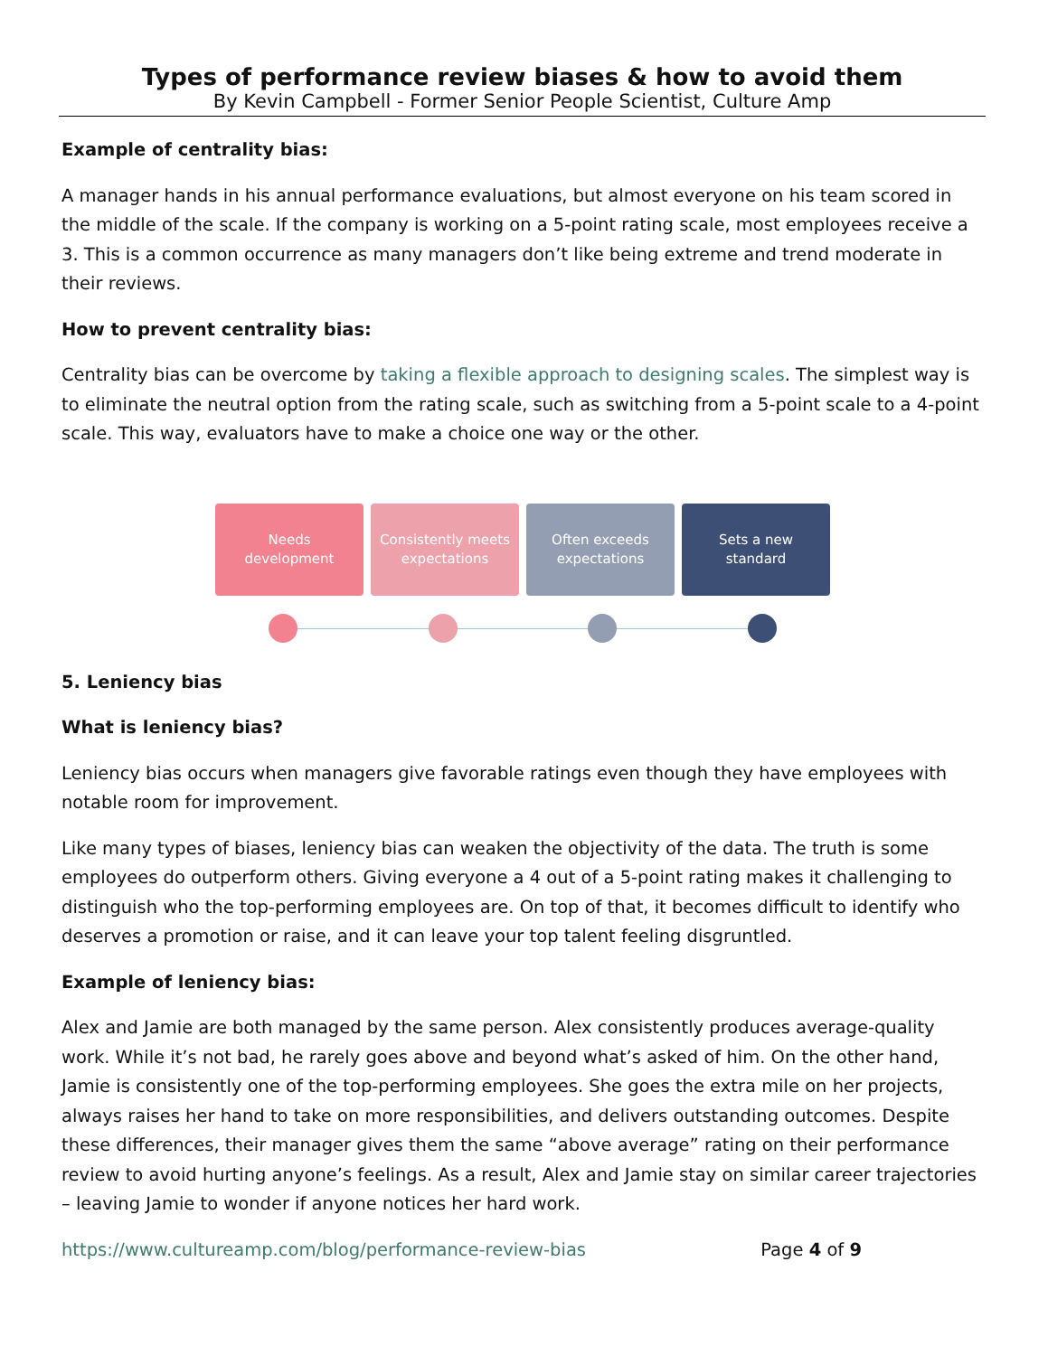Types of performance review biases & how to avoid them
By Kevin Campbell - Former Senior People Scientist, Culture Amp
Example of centrality bias:
A manager hands in his annual performance evaluations, but almost everyone on his team scored in the middle of the scale. If the company is working on a 5-point rating scale, most employees receive a 3. This is a common occurrence as many managers don’t like being extreme and trend moderate in their reviews.
How to prevent centrality bias:
Centrality bias can be overcome by taking a flexible approach to designing scales. The simplest way is to eliminate the neutral option from the rating scale, such as switching from a 5-point scale to a 4-point scale. This way, evaluators have to make a choice one way or the other.
Needs
development
Consistently meets
expectations
Often exceeds
expectations
Sets a new
standard
5. Leniency bias
What is leniency bias?
Leniency bias occurs when managers give favorable ratings even though they have employees with notable room for improvement.
Like many types of biases, leniency bias can weaken the objectivity of the data. The truth is some employees do outperform others. Giving everyone a 4 out of a 5-point rating makes it challenging to distinguish who the top-performing employees are. On top of that, it becomes difficult to identify who deserves a promotion or raise, and it can leave your top talent feeling disgruntled.
Example of leniency bias:
Alex and Jamie are both managed by the same person. Alex consistently produces average-quality work. While it’s not bad, he rarely goes above and beyond what’s asked of him. On the other hand, Jamie is consistently one of the top-performing employees. She goes the extra mile on her projects, always raises her hand to take on more responsibilities, and delivers outstanding outcomes. Despite these differences, their manager gives them the same “above average” rating on their performance review to avoid hurting anyone’s feelings. As a result, Alex and Jamie stay on similar career trajectories – leaving Jamie to wonder if anyone notices her hard work.
https://www.cultureamp.com/blog/performance-review-bias Page 4 of 9